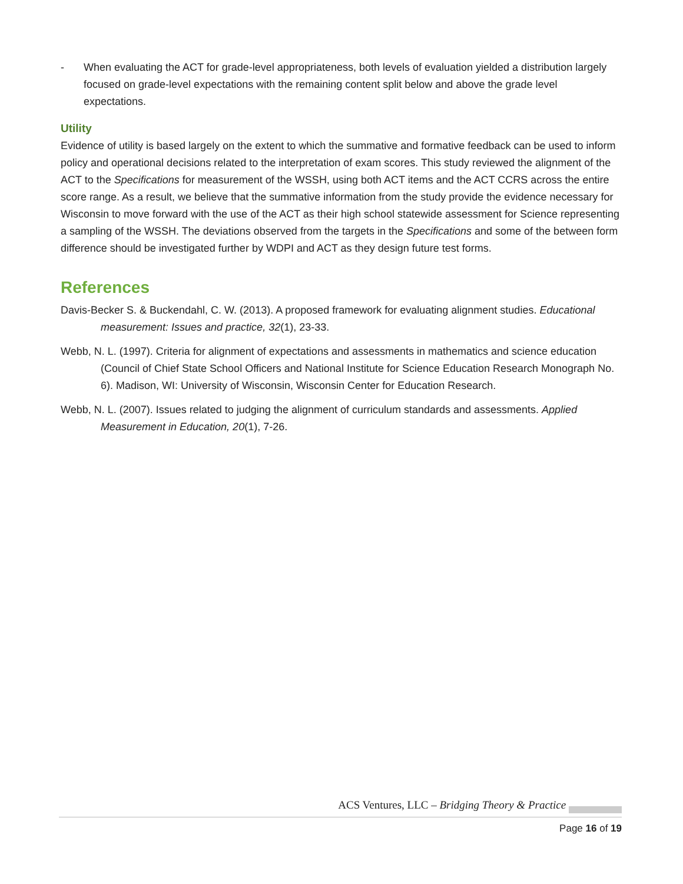- When evaluating the ACT for grade-level appropriateness, both levels of evaluation yielded a distribution largely focused on grade-level expectations with the remaining content split below and above the grade level expectations.
Utility
Evidence of utility is based largely on the extent to which the summative and formative feedback can be used to inform policy and operational decisions related to the interpretation of exam scores. This study reviewed the alignment of the ACT to the Specifications for measurement of the WSSH, using both ACT items and the ACT CCRS across the entire score range. As a result, we believe that the summative information from the study provide the evidence necessary for Wisconsin to move forward with the use of the ACT as their high school statewide assessment for Science representing a sampling of the WSSH. The deviations observed from the targets in the Specifications and some of the between form difference should be investigated further by WDPI and ACT as they design future test forms.
References
Davis-Becker S. & Buckendahl, C. W. (2013). A proposed framework for evaluating alignment studies. Educational measurement: Issues and practice, 32(1), 23-33.
Webb, N. L. (1997). Criteria for alignment of expectations and assessments in mathematics and science education (Council of Chief State School Officers and National Institute for Science Education Research Monograph No. 6). Madison, WI: University of Wisconsin, Wisconsin Center for Education Research.
Webb, N. L. (2007). Issues related to judging the alignment of curriculum standards and assessments. Applied Measurement in Education, 20(1), 7-26.
ACS Ventures, LLC – Bridging Theory & Practice
Page 16 of 19